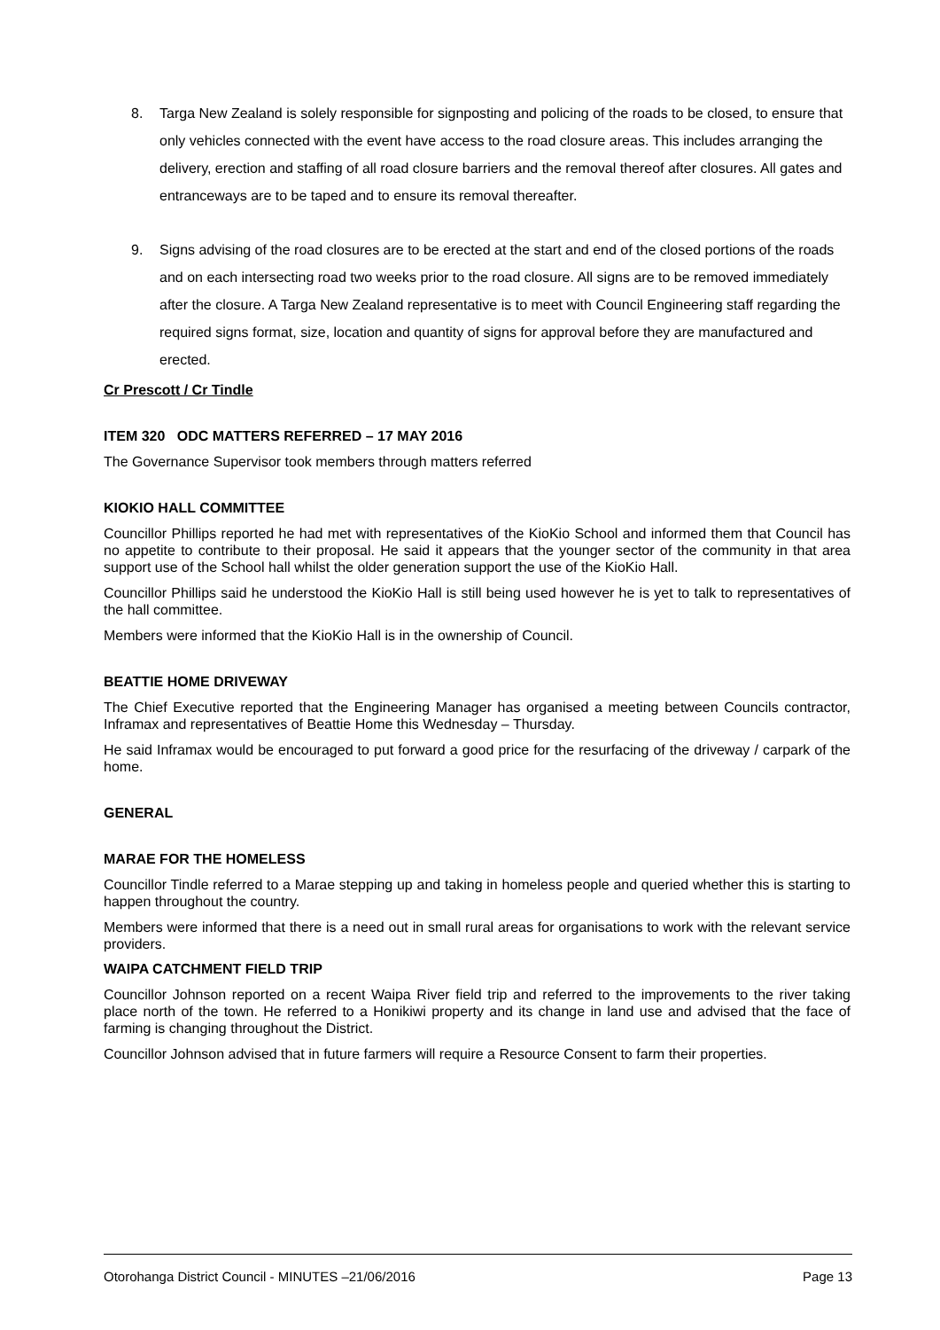8. Targa New Zealand is solely responsible for signposting and policing of the roads to be closed, to ensure that only vehicles connected with the event have access to the road closure areas. This includes arranging the delivery, erection and staffing of all road closure barriers and the removal thereof after closures. All gates and entranceways are to be taped and to ensure its removal thereafter.
9. Signs advising of the road closures are to be erected at the start and end of the closed portions of the roads and on each intersecting road two weeks prior to the road closure. All signs are to be removed immediately after the closure. A Targa New Zealand representative is to meet with Council Engineering staff regarding the required signs format, size, location and quantity of signs for approval before they are manufactured and erected.
Cr Prescott / Cr Tindle
ITEM 320 ODC MATTERS REFERRED – 17 MAY 2016
The Governance Supervisor took members through matters referred
KIOKIO HALL COMMITTEE
Councillor Phillips reported he had met with representatives of the KioKio School and informed them that Council has no appetite to contribute to their proposal. He said it appears that the younger sector of the community in that area support use of the School hall whilst the older generation support the use of the KioKio Hall.
Councillor Phillips said he understood the KioKio Hall is still being used however he is yet to talk to representatives of the hall committee.
Members were informed that the KioKio Hall is in the ownership of Council.
BEATTIE HOME DRIVEWAY
The Chief Executive reported that the Engineering Manager has organised a meeting between Councils contractor, Inframax and representatives of Beattie Home this Wednesday – Thursday.
He said Inframax would be encouraged to put forward a good price for the resurfacing of the driveway / carpark of the home.
GENERAL
MARAE FOR THE HOMELESS
Councillor Tindle referred to a Marae stepping up and taking in homeless people and queried whether this is starting to happen throughout the country.
Members were informed that there is a need out in small rural areas for organisations to work with the relevant service providers.
WAIPA CATCHMENT FIELD TRIP
Councillor Johnson reported on a recent Waipa River field trip and referred to the improvements to the river taking place north of the town. He referred to a Honikiwi property and its change in land use and advised that the face of farming is changing throughout the District.
Councillor Johnson advised that in future farmers will require a Resource Consent to farm their properties.
Otorohanga District Council - MINUTES –21/06/2016 Page 13